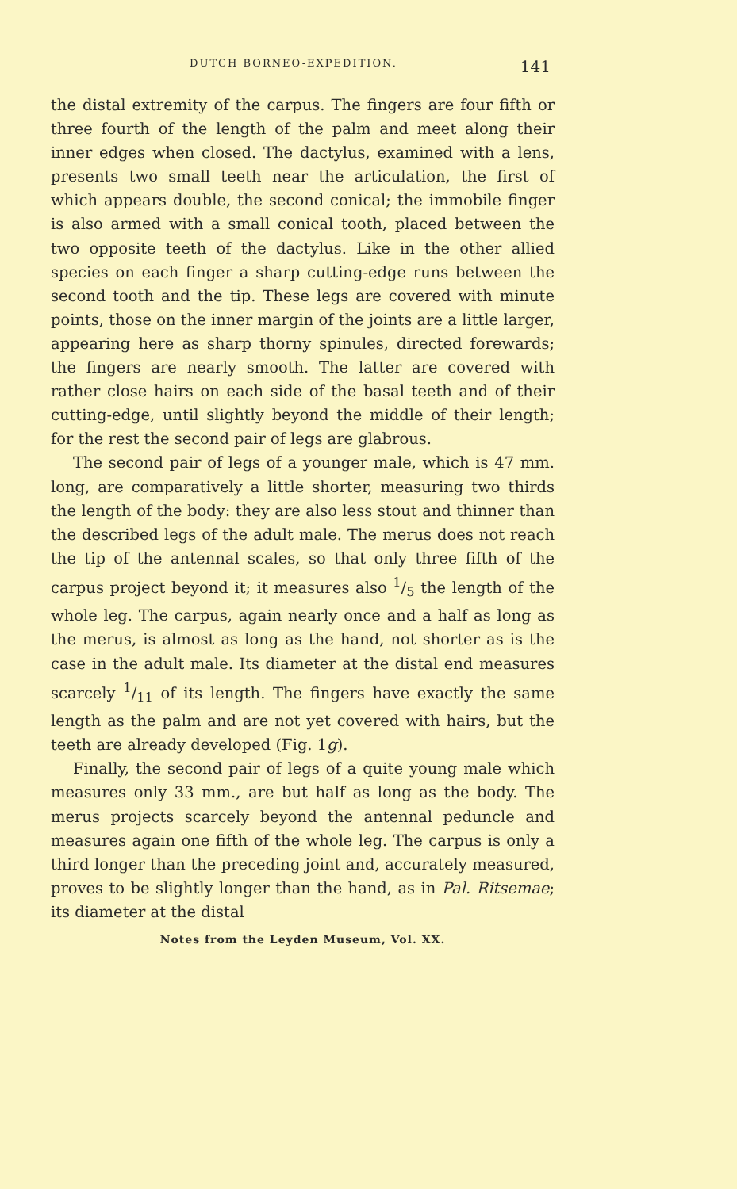DUTCH BORNEO-EXPEDITION. 141
the distal extremity of the carpus. The fingers are four fifth or three fourth of the length of the palm and meet along their inner edges when closed. The dactylus, examined with a lens, presents two small teeth near the articulation, the first of which appears double, the second conical; the immobile finger is also armed with a small conical tooth, placed between the two opposite teeth of the dactylus. Like in the other allied species on each finger a sharp cutting-edge runs between the second tooth and the tip. These legs are covered with minute points, those on the inner margin of the joints are a little larger, appearing here as sharp thorny spinules, directed forewards; the fingers are nearly smooth. The latter are covered with rather close hairs on each side of the basal teeth and of their cutting-edge, until slightly beyond the middle of their length; for the rest the second pair of legs are glabrous.
The second pair of legs of a younger male, which is 47 mm. long, are comparatively a little shorter, measuring two thirds the length of the body: they are also less stout and thinner than the described legs of the adult male. The merus does not reach the tip of the antennal scales, so that only three fifth of the carpus project beyond it; it measures also 1/5 the length of the whole leg. The carpus, again nearly once and a half as long as the merus, is almost as long as the hand, not shorter as is the case in the adult male. Its diameter at the distal end measures scarcely 1/11 of its length. The fingers have exactly the same length as the palm and are not yet covered with hairs, but the teeth are already developed (Fig. 1g).
Finally, the second pair of legs of a quite young male which measures only 33 mm., are but half as long as the body. The merus projects scarcely beyond the antennal peduncle and measures again one fifth of the whole leg. The carpus is only a third longer than the preceding joint and, accurately measured, proves to be slightly longer than the hand, as in Pal. Ritsemae; its diameter at the distal
Notes from the Leyden Museum, Vol. XX.